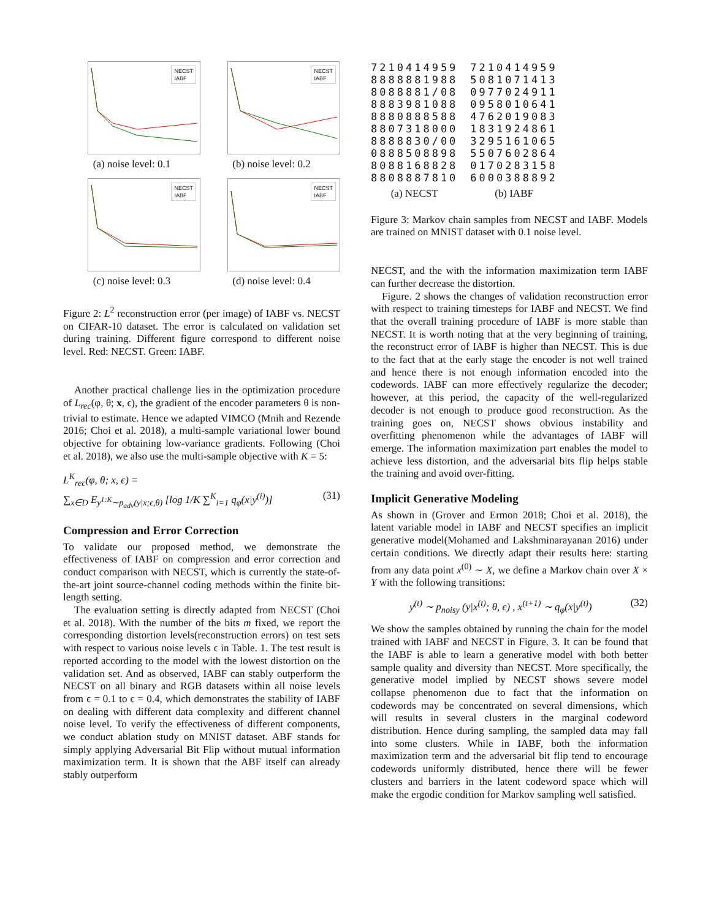NECST
IABF
(a) noise level: 0.1
NECST
IABF
(b) noise level: 0.2
NECST
IABF
(c) noise level: 0.3
NECST
IABF
(d) noise level: 0.4
Figure 2: L<sup>2</sup> reconstruction error (per image) of IABF vs. NECST on CIFAR-10 dataset. The error is calculated on validation set during training. Different figure correspond to different noise level. Red: NECST. Green: IABF.
Another practical challenge lies in the optimization procedure of L<sub>rec</sub>(φ, θ; x, ϵ), the gradient of the encoder parameters θ is non-trivial to estimate. Hence we adapted VIMCO (Mnih and Rezende 2016; Choi et al. 2018), a multi-sample variational lower bound objective for obtaining low-variance gradients. Following (Choi et al. 2018), we also use the multi-sample objective with K = 5:
L<sup>K</sup><sub>rec</sub>(φ, θ; x, ϵ) =
∑<sub>x∈D</sub> E<sub>y<sup>1:K</sup>∼p<sub>adv</sub>(y|x;ϵ,θ)</sub> [log 1/K ∑<sup>K</sup><sub>i=1</sub> q<sub>φ</sub>(x|y<sup>(i)</sup>)] (31)
Compression and Error Correction
To validate our proposed method, we demonstrate the effectiveness of IABF on compression and error correction and conduct comparison with NECST, which is currently the state-of-the-art joint source-channel coding methods within the finite bit-length setting.
The evaluation setting is directly adapted from NECST (Choi et al. 2018). With the number of the bits m fixed, we report the corresponding distortion levels(reconstruction errors) on test sets with respect to various noise levels ϵ in Table. 1. The test result is reported according to the model with the lowest distortion on the validation set. And as observed, IABF can stably outperform the NECST on all binary and RGB datasets within all noise levels from ϵ = 0.1 to ϵ = 0.4, which demonstrates the stability of IABF on dealing with different data complexity and different channel noise level. To verify the effectiveness of different components, we conduct ablation study on MNIST dataset. ABF stands for simply applying Adversarial Bit Flip without mutual information maximization term. It is shown that the ABF itself can already stably outperform
7210414959
8888881988
8088881/08
8883981088
8880888588
8807318000
8888830/00
0888508898
8088168828
8808887810
(a) NECST
7210414959
5081071413
0977024911
0958010641
4762019083
1831924861
3295161065
5507602864
0170283158
6000388892
(b) IABF
Figure 3: Markov chain samples from NECST and IABF. Models are trained on MNIST dataset with 0.1 noise level.
NECST, and the with the information maximization term IABF can further decrease the distortion.
Figure. 2 shows the changes of validation reconstruction error with respect to training timesteps for IABF and NECST. We find that the overall training procedure of IABF is more stable than NECST. It is worth noting that at the very beginning of training, the reconstruct error of IABF is higher than NECST. This is due to the fact that at the early stage the encoder is not well trained and hence there is not enough information encoded into the codewords. IABF can more effectively regularize the decoder; however, at this period, the capacity of the well-regularized decoder is not enough to produce good reconstruction. As the training goes on, NECST shows obvious instability and overfitting phenomenon while the advantages of IABF will emerge. The information maximization part enables the model to achieve less distortion, and the adversarial bits flip helps stable the training and avoid over-fitting.
Implicit Generative Modeling
As shown in (Grover and Ermon 2018; Choi et al. 2018), the latent variable model in IABF and NECST specifies an implicit generative model(Mohamed and Lakshminarayanan 2016) under certain conditions. We directly adapt their results here: starting from any data point x<sup>(0)</sup> ∼ X, we define a Markov chain over X × Y with the following transitions:
y<sup>(t)</sup> ∼ p<sub>noisy</sub> (y|x<sup>(t)</sup>; θ, ϵ) , x<sup>(t+1)</sup> ∼ q<sub>φ</sub>(x|y<sup>(t)</sup>) (32)
We show the samples obtained by running the chain for the model trained with IABF and NECST in Figure. 3. It can be found that the IABF is able to learn a generative model with both better sample quality and diversity than NECST. More specifically, the generative model implied by NECST shows severe model collapse phenomenon due to fact that the information on codewords may be concentrated on several dimensions, which will results in several clusters in the marginal codeword distribution. Hence during sampling, the sampled data may fall into some clusters. While in IABF, both the information maximization term and the adversarial bit flip tend to encourage codewords uniformly distributed, hence there will be fewer clusters and barriers in the latent codeword space which will make the ergodic condition for Markov sampling well satisfied.